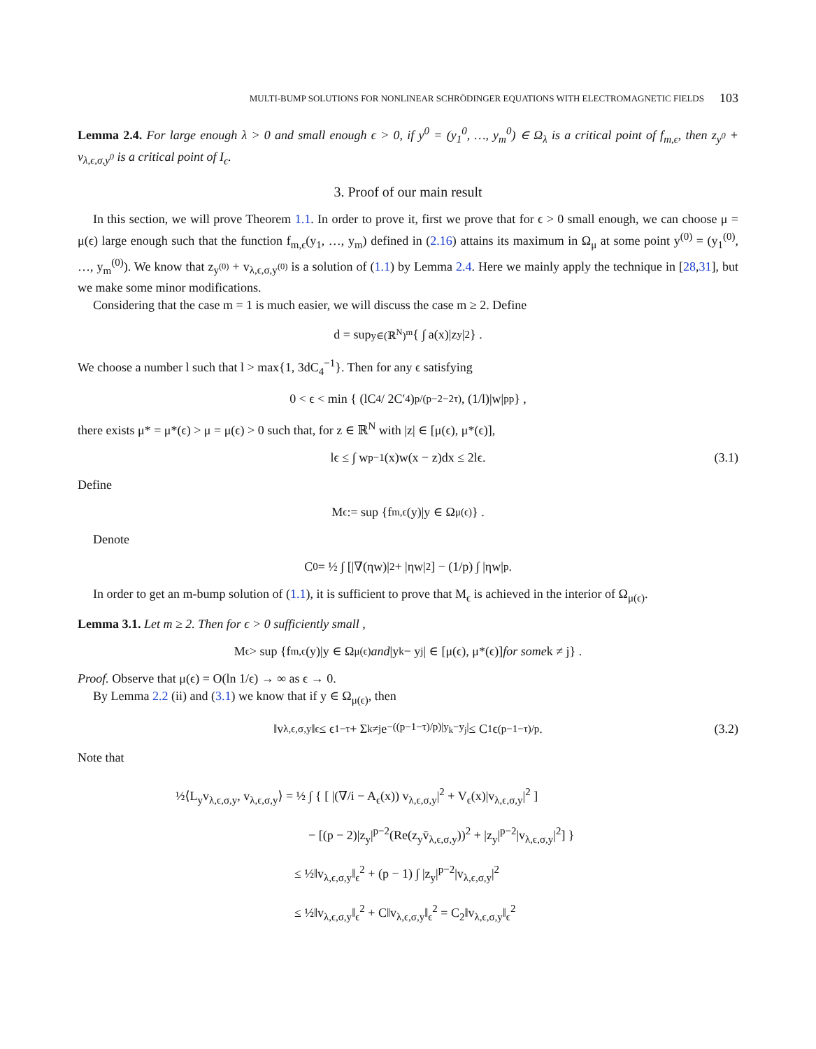MULTI-BUMP SOLUTIONS FOR NONLINEAR SCHRÖDINGER EQUATIONS WITH ELECTROMAGNETIC FIELDS 103
Lemma 2.4. For large enough λ > 0 and small enough ϵ > 0, if y<sup>0</sup> = (y<sub>1</sub><sup>0</sup>, …, y<sub>m</sub><sup>0</sup>) ∈ Ω<sub>λ</sub> is a critical point of f<sub>m,ϵ</sub>, then z<sub>y<sup>0</sup></sub> + v<sub>λ,ϵ,σ,y<sup>0</sup></sub> is a critical point of I<sub>ϵ</sub>.
3. Proof of our main result
In this section, we will prove Theorem 1.1. In order to prove it, first we prove that for ϵ > 0 small enough, we can choose μ = μ(ϵ) large enough such that the function f<sub>m,ϵ</sub>(y<sub>1</sub>, …, y<sub>m</sub>) defined in (2.16) attains its maximum in Ω<sub>μ</sub> at some point y<sup>(0)</sup> = (y<sub>1</sub><sup>(0)</sup>, …, y<sub>m</sub><sup>(0)</sup>). We know that z<sub>y<sup>(0)</sup></sub> + v<sub>λ,ϵ,σ,y<sup>(0)</sup></sub> is a solution of (1.1) by Lemma 2.4. Here we mainly apply the technique in [28,31], but we make some minor modifications.
Considering that the case m = 1 is much easier, we will discuss the case m ≥ 2. Define
d = sup<sub>y∈(ℝ<sup>N</sup>)<sup>m</sup></sub> { ∫ a(x)|z<sub>y</sub>|<sup>2</sup> } .
We choose a number l such that l > max{1, 3dC<sub>4</sub><sup>−1</sup>}. Then for any ϵ satisfying
0 < ϵ < min { (lC<sub>4</sub> / 2C′<sub>4</sub>)<sup>p/(p−2−2τ)</sup> , (1/l)|w|<sub>p</sub><sup>p</sup> } ,
there exists μ* = μ*(ϵ) > μ = μ(ϵ) > 0 such that, for z ∈ ℝ<sup>N</sup> with |z| ∈ [μ(ϵ), μ*(ϵ)],
lϵ ≤ ∫ w<sup>p−1</sup>(x)w(x − z)dx ≤ 2lϵ. (3.1)
Define
M<sub>ϵ</sub> := sup {f<sub>m,ϵ</sub>(y)|y ∈ Ω<sub>μ(ϵ)</sub>} .
Denote
C<sub>0</sub> = ½ ∫ [|∇(ηw)|<sup>2</sup> + |ηw|<sup>2</sup>] − (1/p) ∫ |ηw|<sup>p</sup>.
In order to get an m-bump solution of (1.1), it is sufficient to prove that M<sub>ϵ</sub> is achieved in the interior of Ω<sub>μ(ϵ)</sub>.
Lemma 3.1. Let m ≥ 2. Then for ϵ > 0 sufficiently small ,
M<sub>ϵ</sub> > sup {f<sub>m,ϵ</sub>(y)|y ∈ Ω<sub>μ(ϵ)</sub> and |y<sub>k</sub> − y<sub>j</sub>| ∈ [μ(ϵ), μ*(ϵ)] for some k ≠ j} .
Proof. Observe that μ(ϵ) = O(ln 1/ϵ) → ∞ as ϵ → 0.
By Lemma 2.2 (ii) and (3.1) we know that if y ∈ Ω<sub>μ(ϵ)</sub>, then
‖v<sub>λ,ϵ,σ,y</sub>‖<sub>ϵ</sub> ≤ ϵ<sup>1−τ</sup> + Σ<sub>k≠j</sub> e<sup>−((p−1−τ)/p)|y<sub>k</sub>−y<sub>j</sub>|</sup> ≤ C<sub>1</sub>ϵ<sup>(p−1−τ)/p</sup>. (3.2)
Note that
½⟨L<sub>y</sub>v<sub>λ,ϵ,σ,y</sub>, v<sub>λ,ϵ,σ,y</sub>⟩ = ½ ∫ { [ |(∇/i − A<sub>ϵ</sub>(x)) v<sub>λ,ϵ,σ,y</sub>|<sup>2</sup> + V<sub>ϵ</sub>(x)|v<sub>λ,ϵ,σ,y</sub>|<sup>2</sup> ]
− [(p − 2)|z<sub>y</sub>|<sup>p−2</sup>(Re(z<sub>y</sub>v̄<sub>λ,ϵ,σ,y</sub>))<sup>2</sup> + |z<sub>y</sub>|<sup>p−2</sup>|v<sub>λ,ϵ,σ,y</sub>|<sup>2</sup>] }
≤ ½‖v<sub>λ,ϵ,σ,y</sub>‖<sub>ϵ</sub><sup>2</sup> + (p − 1) ∫ |z<sub>y</sub>|<sup>p−2</sup>|v<sub>λ,ϵ,σ,y</sub>|<sup>2</sup>
≤ ½‖v<sub>λ,ϵ,σ,y</sub>‖<sub>ϵ</sub><sup>2</sup> + C‖v<sub>λ,ϵ,σ,y</sub>‖<sub>ϵ</sub><sup>2</sup> = C<sub>2</sub>‖v<sub>λ,ϵ,σ,y</sub>‖<sub>ϵ</sub><sup>2</sup>